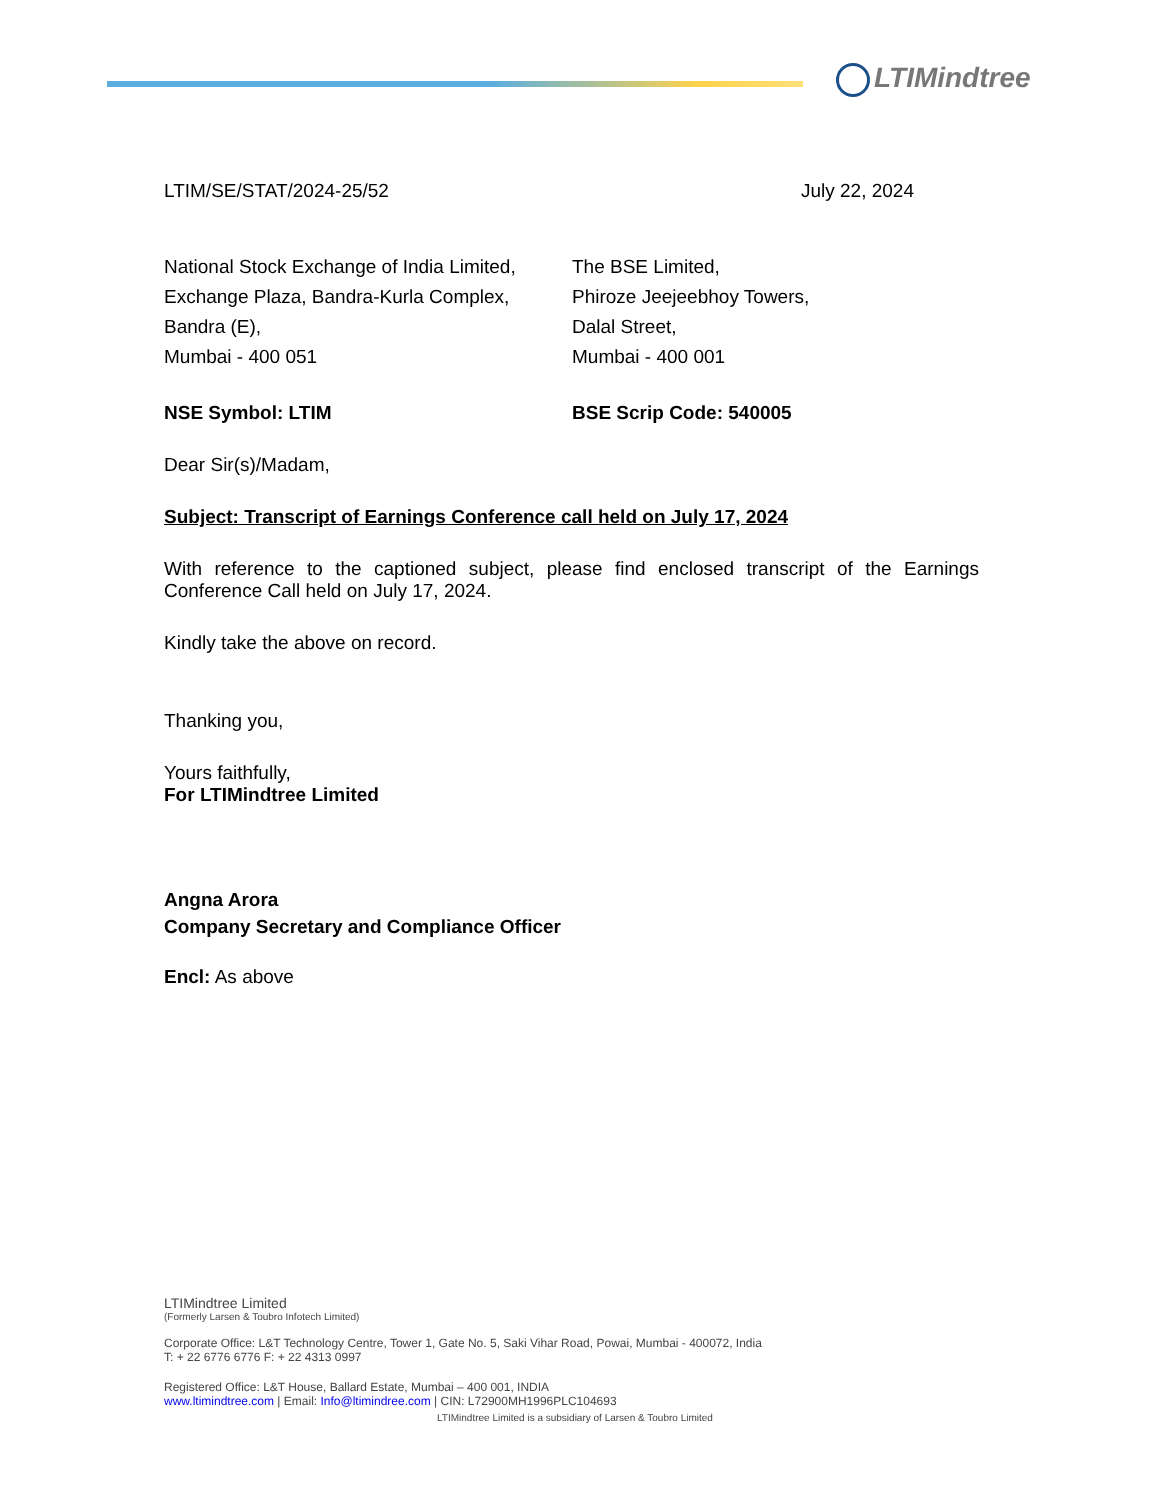LTIMindtree
LTIM/SE/STAT/2024-25/52 July 22, 2024
National Stock Exchange of India Limited,
Exchange Plaza, Bandra-Kurla Complex,
Bandra (E),
Mumbai - 400 051
The BSE Limited,
Phiroze Jeejeebhoy Towers,
Dalal Street,
Mumbai - 400 001
NSE Symbol: LTIM BSE Scrip Code: 540005
Dear Sir(s)/Madam,
Subject: Transcript of Earnings Conference call held on July 17, 2024
With reference to the captioned subject, please find enclosed transcript of the Earnings Conference Call held on July 17, 2024.
Kindly take the above on record.
Thanking you,
Yours faithfully,
For LTIMindtree Limited
Angna Arora
Company Secretary and Compliance Officer
Encl: As above
LTIMindtree Limited
(Formerly Larsen & Toubro Infotech Limited)
Corporate Office: L&T Technology Centre, Tower 1, Gate No. 5, Saki Vihar Road, Powai, Mumbai - 400072, India
T: + 22 6776 6776 F: + 22 4313 0997
Registered Office: L&T House, Ballard Estate, Mumbai – 400 001, INDIA
www.ltimindtree.com | Email: Info@ltimindree.com | CIN: L72900MH1996PLC104693
LTIMindtree Limited is a subsidiary of Larsen & Toubro Limited